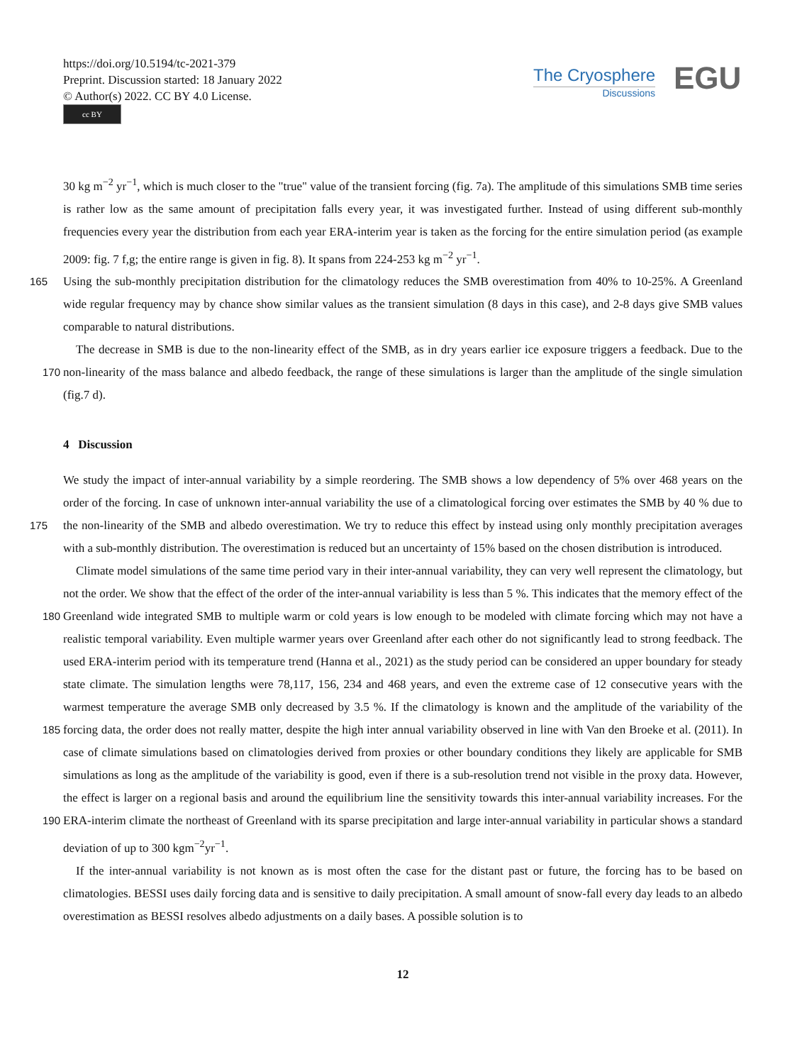https://doi.org/10.5194/tc-2021-379
Preprint. Discussion started: 18 January 2022
© Author(s) 2022. CC BY 4.0 License.
cc BY
The Cryosphere
Discussions
EGU
30 kg m<sup>−2</sup> yr<sup>−1</sup>, which is much closer to the "true" value of the transient forcing (fig. 7a). The amplitude of this simulations SMB time series is rather low as the same amount of precipitation falls every year, it was investigated further. Instead of using different sub-monthly frequencies every year the distribution from each year ERA-interim year is taken as the forcing for the entire simulation period (as example 2009: fig. 7 f,g; the entire range is given in fig. 8). It spans from 224-253 kg m<sup>−2</sup> yr<sup>−1</sup>.
165 Using the sub-monthly precipitation distribution for the climatology reduces the SMB overestimation from 40% to 10-25%. A Greenland wide regular frequency may by chance show similar values as the transient simulation (8 days in this case), and 2-8 days give SMB values comparable to natural distributions.
The decrease in SMB is due to the non-linearity effect of the SMB, as in dry years earlier ice exposure triggers a feedback. Due to the non-linearity of the mass balance and albedo feedback, the range of these simulations is larger than the amplitude 170 of the single simulation (fig.7 d).
4 Discussion
We study the impact of inter-annual variability by a simple reordering. The SMB shows a low dependency of 5% over 468 years on the order of the forcing. In case of unknown inter-annual variability the use of a climatological forcing over estimates the SMB by 40 % due to the non-linearity of the SMB and albedo overestimation. We try to reduce this effect by instead using 175 only monthly precipitation averages with a sub-monthly distribution. The overestimation is reduced but an uncertainty of 15% based on the chosen distribution is introduced.
Climate model simulations of the same time period vary in their inter-annual variability, they can very well represent the climatology, but not the order. We show that the effect of the order of the inter-annual variability is less than 5 %. This indicates that the memory effect of the Greenland wide integrated SMB to multiple warm or cold years is low enough to be modeled with 180 climate forcing which may not have a realistic temporal variability. Even multiple warmer years over Greenland after each other do not significantly lead to strong feedback. The used ERA-interim period with its temperature trend (Hanna et al., 2021) as the study period can be considered an upper boundary for steady state climate. The simulation lengths were 78,117, 156, 234 and 468 years, and even the extreme case of 12 consecutive years with the warmest temperature the average SMB only decreased by 3.5 %. If the climatology is known and the amplitude of the variability of the forcing data, the order does not really matter, 185 despite the high inter annual variability observed in line with Van den Broeke et al. (2011). In case of climate simulations based on climatologies derived from proxies or other boundary conditions they likely are applicable for SMB simulations as long as the amplitude of the variability is good, even if there is a sub-resolution trend not visible in the proxy data. However, the effect is larger on a regional basis and around the equilibrium line the sensitivity towards this inter-annual variability increases. For the ERA-interim climate the northeast of Greenland with its sparse precipitation and large inter-annual variability in particular 190 shows a standard deviation of up to 300 kgm<sup>−2</sup>yr<sup>−1</sup>.
If the inter-annual variability is not known as is most often the case for the distant past or future, the forcing has to be based on climatologies. BESSI uses daily forcing data and is sensitive to daily precipitation. A small amount of snow-fall every day leads to an albedo overestimation as BESSI resolves albedo adjustments on a daily bases. A possible solution is to
12